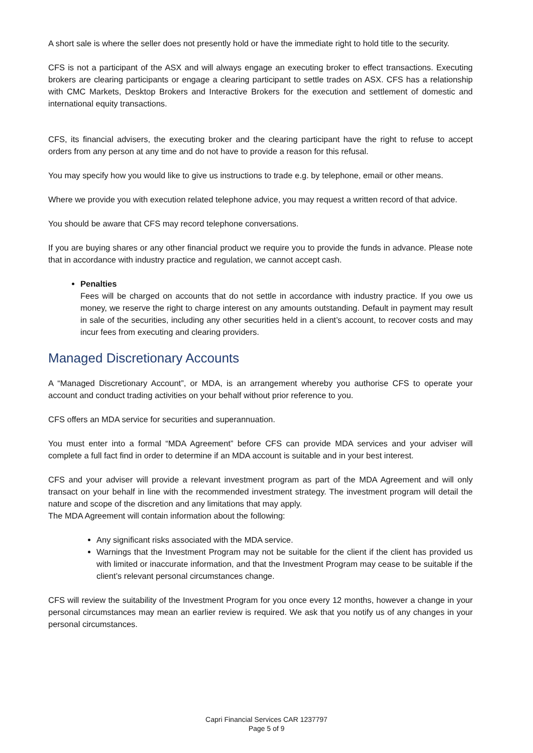A short sale is where the seller does not presently hold or have the immediate right to hold title to the security.
CFS is not a participant of the ASX and will always engage an executing broker to effect transactions. Executing brokers are clearing participants or engage a clearing participant to settle trades on ASX. CFS has a relationship with CMC Markets, Desktop Brokers and Interactive Brokers for the execution and settlement of domestic and international equity transactions.
CFS, its financial advisers, the executing broker and the clearing participant have the right to refuse to accept orders from any person at any time and do not have to provide a reason for this refusal.
You may specify how you would like to give us instructions to trade e.g. by telephone, email or other means.
Where we provide you with execution related telephone advice, you may request a written record of that advice.
You should be aware that CFS may record telephone conversations.
If you are buying shares or any other financial product we require you to provide the funds in advance. Please note that in accordance with industry practice and regulation, we cannot accept cash.
Penalties
Fees will be charged on accounts that do not settle in accordance with industry practice. If you owe us money, we reserve the right to charge interest on any amounts outstanding. Default in payment may result in sale of the securities, including any other securities held in a client’s account, to recover costs and may incur fees from executing and clearing providers.
Managed Discretionary Accounts
A “Managed Discretionary Account”, or MDA, is an arrangement whereby you authorise CFS to operate your account and conduct trading activities on your behalf without prior reference to you.
CFS offers an MDA service for securities and superannuation.
You must enter into a formal “MDA Agreement” before CFS can provide MDA services and your adviser will complete a full fact find in order to determine if an MDA account is suitable and in your best interest.
CFS and your adviser will provide a relevant investment program as part of the MDA Agreement and will only transact on your behalf in line with the recommended investment strategy. The investment program will detail the nature and scope of the discretion and any limitations that may apply.
The MDA Agreement will contain information about the following:
Any significant risks associated with the MDA service.
Warnings that the Investment Program may not be suitable for the client if the client has provided us with limited or inaccurate information, and that the Investment Program may cease to be suitable if the client’s relevant personal circumstances change.
CFS will review the suitability of the Investment Program for you once every 12 months, however a change in your personal circumstances may mean an earlier review is required. We ask that you notify us of any changes in your personal circumstances.
Capri Financial Services CAR 1237797
Page 5 of 9